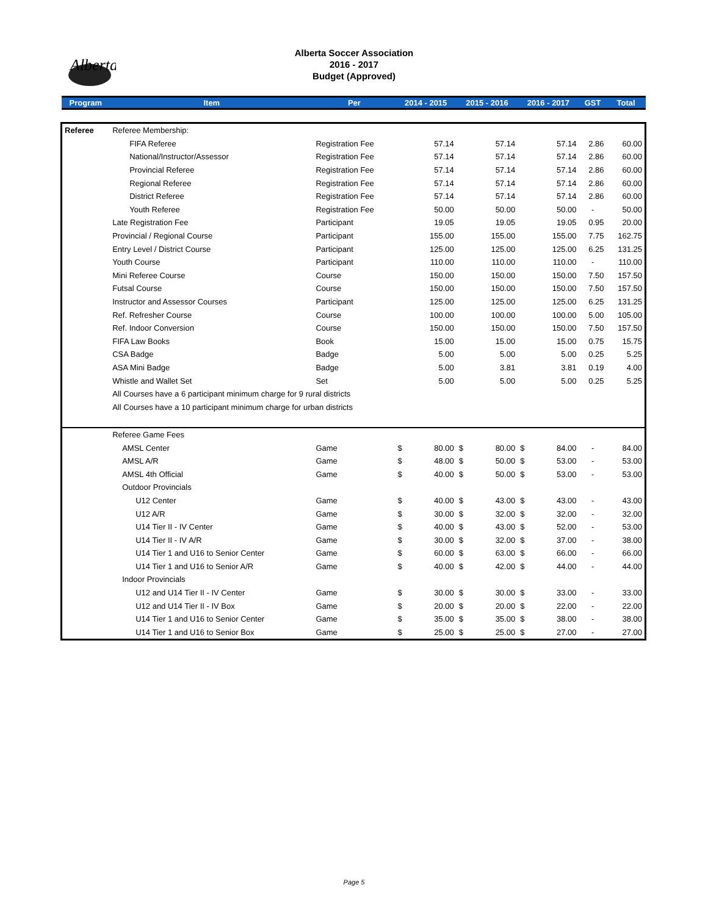Alberta
Alberta Soccer Association
2016 - 2017
Budget (Approved)
| Program | Item | Per | 2014 - 2015 | | 2015 - 2016 | | 2016 - 2017 | | GST | Total |
| --- | --- | --- | --- | --- | --- | --- | --- | --- | --- | --- |
| Referee | Referee Membership: | | | | | | | | | |
| | FIFA Referee | Registration Fee | | 57.14 | | 57.14 | | 57.14 | 2.86 | 60.00 |
| | National/Instructor/Assessor | Registration Fee | | 57.14 | | 57.14 | | 57.14 | 2.86 | 60.00 |
| | Provincial Referee | Registration Fee | | 57.14 | | 57.14 | | 57.14 | 2.86 | 60.00 |
| | Regional Referee | Registration Fee | | 57.14 | | 57.14 | | 57.14 | 2.86 | 60.00 |
| | District Referee | Registration Fee | | 57.14 | | 57.14 | | 57.14 | 2.86 | 60.00 |
| | Youth Referee | Registration Fee | | 50.00 | | 50.00 | | 50.00 | - | 50.00 |
| | Late Registration Fee | Participant | | 19.05 | | 19.05 | | 19.05 | 0.95 | 20.00 |
| | Provincial / Regional Course | Participant | | 155.00 | | 155.00 | | 155.00 | 7.75 | 162.75 |
| | Entry Level / District Course | Participant | | 125.00 | | 125.00 | | 125.00 | 6.25 | 131.25 |
| | Youth Course | Participant | | 110.00 | | 110.00 | | 110.00 | - | 110.00 |
| | Mini Referee Course | Course | | 150.00 | | 150.00 | | 150.00 | 7.50 | 157.50 |
| | Futsal Course | Course | | 150.00 | | 150.00 | | 150.00 | 7.50 | 157.50 |
| | Instructor and Assessor Courses | Participant | | 125.00 | | 125.00 | | 125.00 | 6.25 | 131.25 |
| | Ref. Refresher Course | Course | | 100.00 | | 100.00 | | 100.00 | 5.00 | 105.00 |
| | Ref. Indoor Conversion | Course | | 150.00 | | 150.00 | | 150.00 | 7.50 | 157.50 |
| | FIFA Law Books | Book | | 15.00 | | 15.00 | | 15.00 | 0.75 | 15.75 |
| | CSA Badge | Badge | | 5.00 | | 5.00 | | 5.00 | 0.25 | 5.25 |
| | ASA Mini Badge | Badge | | 5.00 | | 3.81 | | 3.81 | 0.19 | 4.00 |
| | Whistle and Wallet Set | Set | | 5.00 | | 5.00 | | 5.00 | 0.25 | 5.25 |
| | All Courses have a 6 participant minimum charge for 9 rural districts | | | | | | | | | |
| | All Courses have a 10 participant minimum charge for urban districts | | | | | | | | | |
| | Referee Game Fees | | | | | | | | | |
| | AMSL Center | Game | $ | 80.00 | $ | 80.00 | $ | 84.00 | - | 84.00 |
| | AMSL A/R | Game | $ | 48.00 | $ | 50.00 | $ | 53.00 | - | 53.00 |
| | AMSL 4th Official | Game | $ | 40.00 | $ | 50.00 | $ | 53.00 | - | 53.00 |
| | Outdoor Provincials | | | | | | | | | |
| | U12 Center | Game | $ | 40.00 | $ | 43.00 | $ | 43.00 | - | 43.00 |
| | U12 A/R | Game | $ | 30.00 | $ | 32.00 | $ | 32.00 | - | 32.00 |
| | U14 Tier II - IV Center | Game | $ | 40.00 | $ | 43.00 | $ | 52.00 | - | 53.00 |
| | U14 Tier II - IV A/R | Game | $ | 30.00 | $ | 32.00 | $ | 37.00 | - | 38.00 |
| | U14 Tier 1 and U16 to Senior Center | Game | $ | 60.00 | $ | 63.00 | $ | 66.00 | - | 66.00 |
| | U14 Tier 1 and U16 to Senior A/R | Game | $ | 40.00 | $ | 42.00 | $ | 44.00 | - | 44.00 |
| | Indoor Provincials | | | | | | | | | |
| | U12 and U14 Tier II - IV Center | Game | $ | 30.00 | $ | 30.00 | $ | 33.00 | - | 33.00 |
| | U12 and U14 Tier II - IV Box | Game | $ | 20.00 | $ | 20.00 | $ | 22.00 | - | 22.00 |
| | U14 Tier 1 and U16 to Senior Center | Game | $ | 35.00 | $ | 35.00 | $ | 38.00 | - | 38.00 |
| | U14 Tier 1 and U16 to Senior Box | Game | $ | 25.00 | $ | 25.00 | $ | 27.00 | - | 27.00 |
Page 5